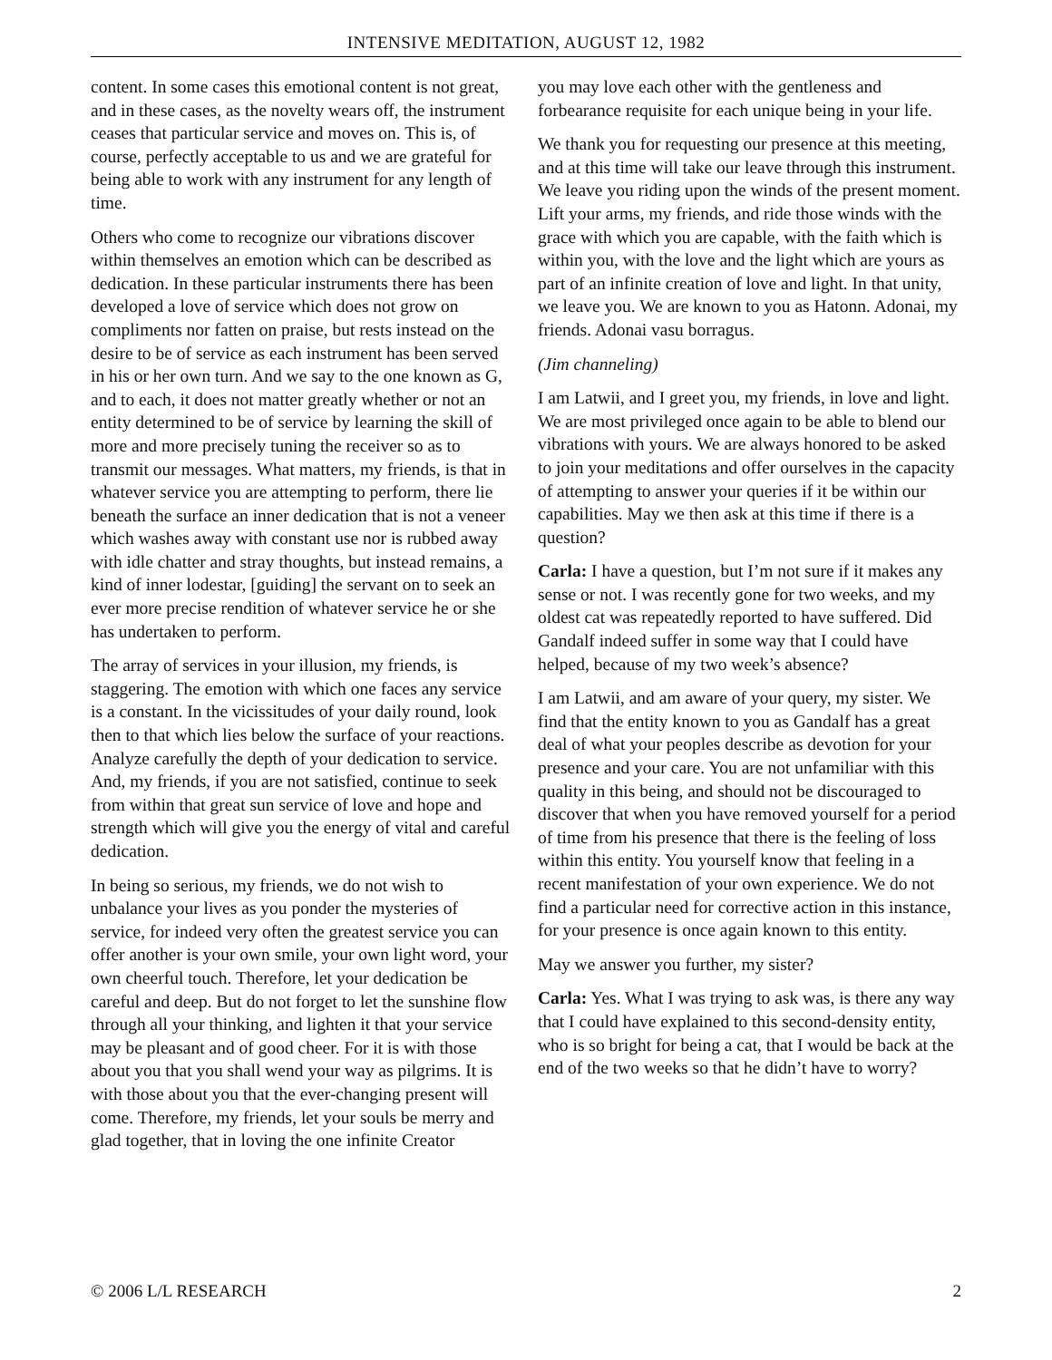INTENSIVE MEDITATION, AUGUST 12, 1982
content. In some cases this emotional content is not great, and in these cases, as the novelty wears off, the instrument ceases that particular service and moves on. This is, of course, perfectly acceptable to us and we are grateful for being able to work with any instrument for any length of time.
Others who come to recognize our vibrations discover within themselves an emotion which can be described as dedication. In these particular instruments there has been developed a love of service which does not grow on compliments nor fatten on praise, but rests instead on the desire to be of service as each instrument has been served in his or her own turn. And we say to the one known as G, and to each, it does not matter greatly whether or not an entity determined to be of service by learning the skill of more and more precisely tuning the receiver so as to transmit our messages. What matters, my friends, is that in whatever service you are attempting to perform, there lie beneath the surface an inner dedication that is not a veneer which washes away with constant use nor is rubbed away with idle chatter and stray thoughts, but instead remains, a kind of inner lodestar, [guiding] the servant on to seek an ever more precise rendition of whatever service he or she has undertaken to perform.
The array of services in your illusion, my friends, is staggering. The emotion with which one faces any service is a constant. In the vicissitudes of your daily round, look then to that which lies below the surface of your reactions. Analyze carefully the depth of your dedication to service. And, my friends, if you are not satisfied, continue to seek from within that great sun service of love and hope and strength which will give you the energy of vital and careful dedication.
In being so serious, my friends, we do not wish to unbalance your lives as you ponder the mysteries of service, for indeed very often the greatest service you can offer another is your own smile, your own light word, your own cheerful touch. Therefore, let your dedication be careful and deep. But do not forget to let the sunshine flow through all your thinking, and lighten it that your service may be pleasant and of good cheer. For it is with those about you that you shall wend your way as pilgrims. It is with those about you that the ever-changing present will come. Therefore, my friends, let your souls be merry and glad together, that in loving the one infinite Creator
you may love each other with the gentleness and forbearance requisite for each unique being in your life.
We thank you for requesting our presence at this meeting, and at this time will take our leave through this instrument. We leave you riding upon the winds of the present moment. Lift your arms, my friends, and ride those winds with the grace with which you are capable, with the faith which is within you, with the love and the light which are yours as part of an infinite creation of love and light. In that unity, we leave you. We are known to you as Hatonn. Adonai, my friends. Adonai vasu borragus.
(Jim channeling)
I am Latwii, and I greet you, my friends, in love and light. We are most privileged once again to be able to blend our vibrations with yours. We are always honored to be asked to join your meditations and offer ourselves in the capacity of attempting to answer your queries if it be within our capabilities. May we then ask at this time if there is a question?
Carla: I have a question, but I’m not sure if it makes any sense or not. I was recently gone for two weeks, and my oldest cat was repeatedly reported to have suffered. Did Gandalf indeed suffer in some way that I could have helped, because of my two week’s absence?
I am Latwii, and am aware of your query, my sister. We find that the entity known to you as Gandalf has a great deal of what your peoples describe as devotion for your presence and your care. You are not unfamiliar with this quality in this being, and should not be discouraged to discover that when you have removed yourself for a period of time from his presence that there is the feeling of loss within this entity. You yourself know that feeling in a recent manifestation of your own experience. We do not find a particular need for corrective action in this instance, for your presence is once again known to this entity.
May we answer you further, my sister?
Carla: Yes. What I was trying to ask was, is there any way that I could have explained to this second-density entity, who is so bright for being a cat, that I would be back at the end of the two weeks so that he didn’t have to worry?
© 2006 L/L RESEARCH 2